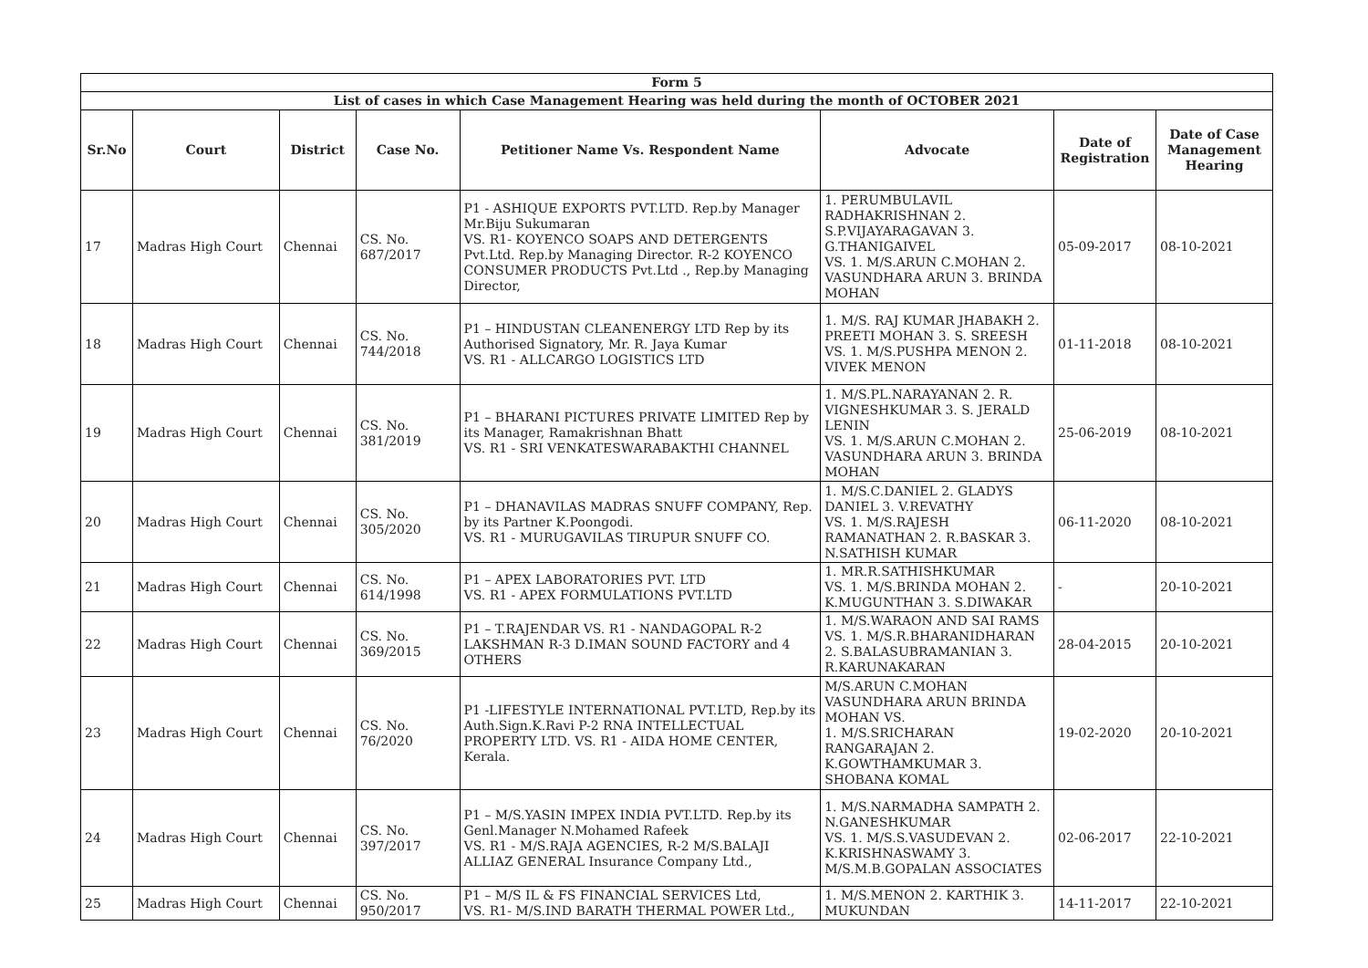| Form 5 | | | | | | | |
| List of cases in which Case Management Hearing was held during the month of OCTOBER 2021 | | | | | | | |
| Sr.No | Court | District | Case No. | Petitioner Name Vs. Respondent Name | Advocate | Date of Registration | Date of Case Management Hearing |
| 17 | Madras High Court | Chennai | CS. No. 687/2017 | P1 - ASHIQUE EXPORTS PVT.LTD. Rep.by Manager Mr.Biju Sukumaran VS. R1- KOYENCO SOAPS AND DETERGENTS Pvt.Ltd. Rep.by Managing Director. R-2 KOYENCO CONSUMER PRODUCTS Pvt.Ltd ., Rep.by Managing Director, | 1. PERUMBULAVIL RADHAKRISHNAN 2. S.P.VIJAYARAGAVAN 3. G.THANIGAIVEL VS. 1. M/S.ARUN C.MOHAN 2. VASUNDHARA ARUN 3. BRINDA MOHAN | 05-09-2017 | 08-10-2021 |
| 18 | Madras High Court | Chennai | CS. No. 744/2018 | P1 – HINDUSTAN CLEANENERGY LTD Rep by its Authorised Signatory, Mr. R. Jaya Kumar VS. R1 - ALLCARGO LOGISTICS LTD | 1. M/S. RAJ KUMAR JHABAKH 2. PREETI MOHAN 3. S. SREESH VS. 1. M/S.PUSHPA MENON 2. VIVEK MENON | 01-11-2018 | 08-10-2021 |
| 19 | Madras High Court | Chennai | CS. No. 381/2019 | P1 – BHARANI PICTURES PRIVATE LIMITED Rep by its Manager, Ramakrishnan Bhatt VS. R1 - SRI VENKATESWARABAKTHI CHANNEL | 1. M/S.PL.NARAYANAN 2. R. VIGNESHKUMAR 3. S. JERALD LENIN VS. 1. M/S.ARUN C.MOHAN 2. VASUNDHARA ARUN 3. BRINDA MOHAN | 25-06-2019 | 08-10-2021 |
| 20 | Madras High Court | Chennai | CS. No. 305/2020 | P1 – DHANAVILAS MADRAS SNUFF COMPANY, Rep. by its Partner K.Poongodi. VS. R1 - MURUGAVILAS TIRUPUR SNUFF CO. | 1. M/S.C.DANIEL 2. GLADYS DANIEL 3. V.REVATHY VS. 1. M/S.RAJESH RAMANATHAN 2. R.BASKAR 3. N.SATHISH KUMAR | 06-11-2020 | 08-10-2021 |
| 21 | Madras High Court | Chennai | CS. No. 614/1998 | P1 – APEX LABORATORIES PVT. LTD VS. R1 - APEX FORMULATIONS PVT.LTD | 1. MR.R.SATHISHKUMAR VS. 1. M/S.BRINDA MOHAN 2. K.MUGUNTHAN 3. S.DIWAKAR | - | 20-10-2021 |
| 22 | Madras High Court | Chennai | CS. No. 369/2015 | P1 – T.RAJENDAR VS. R1 - NANDAGOPAL R-2 LAKSHMAN R-3 D.IMAN SOUND FACTORY and 4 OTHERS | 1. M/S.WARAON AND SAI RAMS VS. 1. M/S.R.BHARANIDHARAN 2. S.BALASUBRAMANIAN 3. R.KARUNAKARAN | 28-04-2015 | 20-10-2021 |
| 23 | Madras High Court | Chennai | CS. No. 76/2020 | P1 -LIFESTYLE INTERNATIONAL PVT.LTD, Rep.by its Auth.Sign.K.Ravi P-2 RNA INTELLECTUAL PROPERTY LTD. VS. R1 - AIDA HOME CENTER, Kerala. | M/S.ARUN C.MOHAN VASUNDHARA ARUN BRINDA MOHAN VS. 1. M/S.SRICHARAN RANGARAJAN 2. K.GOWTHAMKUMAR 3. SHOBANA KOMAL | 19-02-2020 | 20-10-2021 |
| 24 | Madras High Court | Chennai | CS. No. 397/2017 | P1 – M/S.YASIN IMPEX INDIA PVT.LTD. Rep.by its Genl.Manager N.Mohamed Rafeek VS. R1 - M/S.RAJA AGENCIES, R-2 M/S.BALAJI ALLIAZ GENERAL Insurance Company Ltd., | 1. M/S.NARMADHA SAMPATH 2. N.GANESHKUMAR VS. 1. M/S.S.VASUDEVAN 2. K.KRISHNASWAMY 3. M/S.M.B.GOPALAN ASSOCIATES | 02-06-2017 | 22-10-2021 |
| 25 | Madras High Court | Chennai | CS. No. 950/2017 | P1 – M/S IL & FS FINANCIAL SERVICES Ltd, VS. R1- M/S.IND BARATH THERMAL POWER Ltd., | 1. M/S.MENON 2. KARTHIK 3. MUKUNDAN | 14-11-2017 | 22-10-2021 |